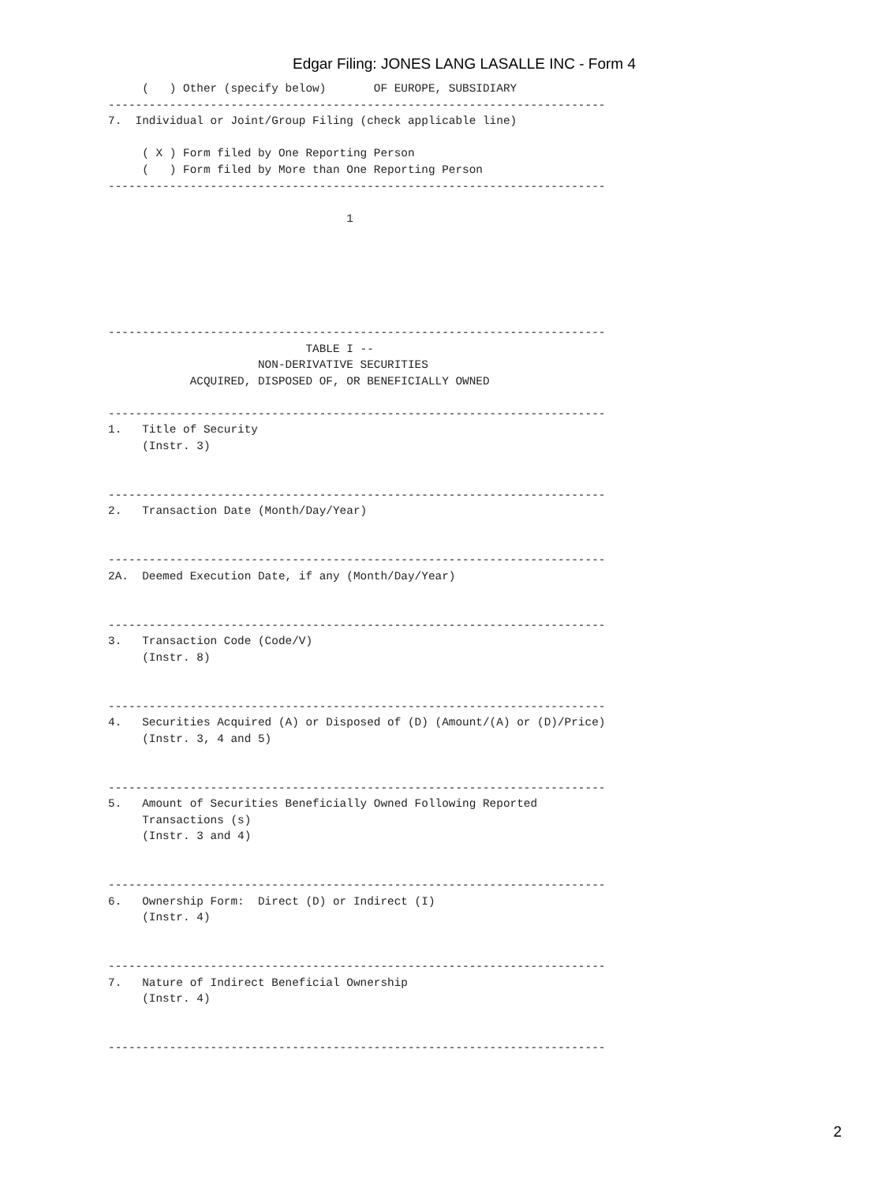Edgar Filing: JONES LANG LASALLE INC - Form 4
     (   ) Other (specify below)       OF EUROPE, SUBSIDIARY
-------------------------------------------------------------------------
7.  Individual or Joint/Group Filing (check applicable line)

     ( X ) Form filed by One Reporting Person
     (   ) Form filed by More than One Reporting Person
-------------------------------------------------------------------------

                                   1






-------------------------------------------------------------------------
                             TABLE I --
                      NON-DERIVATIVE SECURITIES
            ACQUIRED, DISPOSED OF, OR BENEFICIALLY OWNED

-------------------------------------------------------------------------
1.   Title of Security
     (Instr. 3)


-------------------------------------------------------------------------
2.   Transaction Date (Month/Day/Year)


-------------------------------------------------------------------------
2A.  Deemed Execution Date, if any (Month/Day/Year)


-------------------------------------------------------------------------
3.   Transaction Code (Code/V)
     (Instr. 8)


-------------------------------------------------------------------------
4.   Securities Acquired (A) or Disposed of (D) (Amount/(A) or (D)/Price)
     (Instr. 3, 4 and 5)


-------------------------------------------------------------------------
5.   Amount of Securities Beneficially Owned Following Reported
     Transactions (s)
     (Instr. 3 and 4)


-------------------------------------------------------------------------
6.   Ownership Form:  Direct (D) or Indirect (I)
     (Instr. 4)


-------------------------------------------------------------------------
7.   Nature of Indirect Beneficial Ownership
     (Instr. 4)


-------------------------------------------------------------------------
2